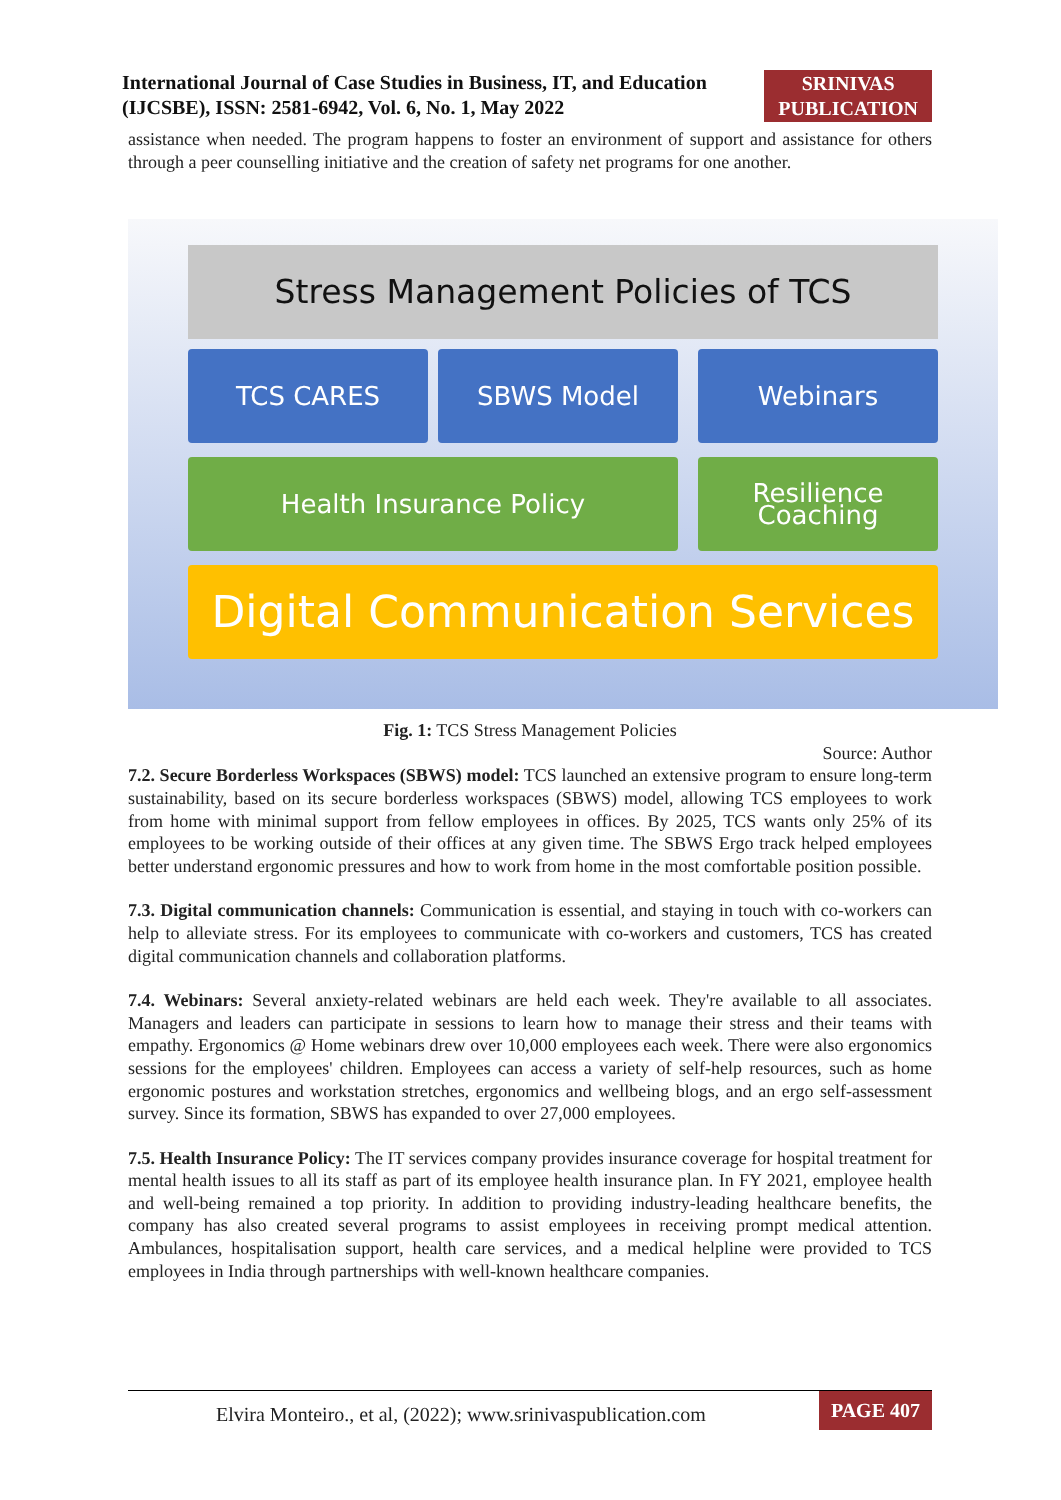International Journal of Case Studies in Business, IT, and Education (IJCSBE), ISSN: 2581-6942, Vol. 6, No. 1, May 2022
SRINIVAS PUBLICATION
assistance when needed. The program happens to foster an environment of support and assistance for others through a peer counselling initiative and the creation of safety net programs for one another.
Stress Management Policies of TCS
TCS CARES SBWS Model Webinars
Health Insurance Policy Resilience Coaching
Digital Communication Services
Fig. 1: TCS Stress Management Policies
Source: Author
7.2. Secure Borderless Workspaces (SBWS) model: TCS launched an extensive program to ensure long-term sustainability, based on its secure borderless workspaces (SBWS) model, allowing TCS employees to work from home with minimal support from fellow employees in offices. By 2025, TCS wants only 25% of its employees to be working outside of their offices at any given time. The SBWS Ergo track helped employees better understand ergonomic pressures and how to work from home in the most comfortable position possible.
7.3. Digital communication channels: Communication is essential, and staying in touch with co-workers can help to alleviate stress. For its employees to communicate with co-workers and customers, TCS has created digital communication channels and collaboration platforms.
7.4. Webinars: Several anxiety-related webinars are held each week. They're available to all associates. Managers and leaders can participate in sessions to learn how to manage their stress and their teams with empathy. Ergonomics @ Home webinars drew over 10,000 employees each week. There were also ergonomics sessions for the employees' children. Employees can access a variety of self-help resources, such as home ergonomic postures and workstation stretches, ergonomics and wellbeing blogs, and an ergo self-assessment survey. Since its formation, SBWS has expanded to over 27,000 employees.
7.5. Health Insurance Policy: The IT services company provides insurance coverage for hospital treatment for mental health issues to all its staff as part of its employee health insurance plan. In FY 2021, employee health and well-being remained a top priority. In addition to providing industry-leading healthcare benefits, the company has also created several programs to assist employees in receiving prompt medical attention. Ambulances, hospitalisation support, health care services, and a medical helpline were provided to TCS employees in India through partnerships with well-known healthcare companies.
Elvira Monteiro., et al, (2022); www.srinivaspublication.com PAGE 407